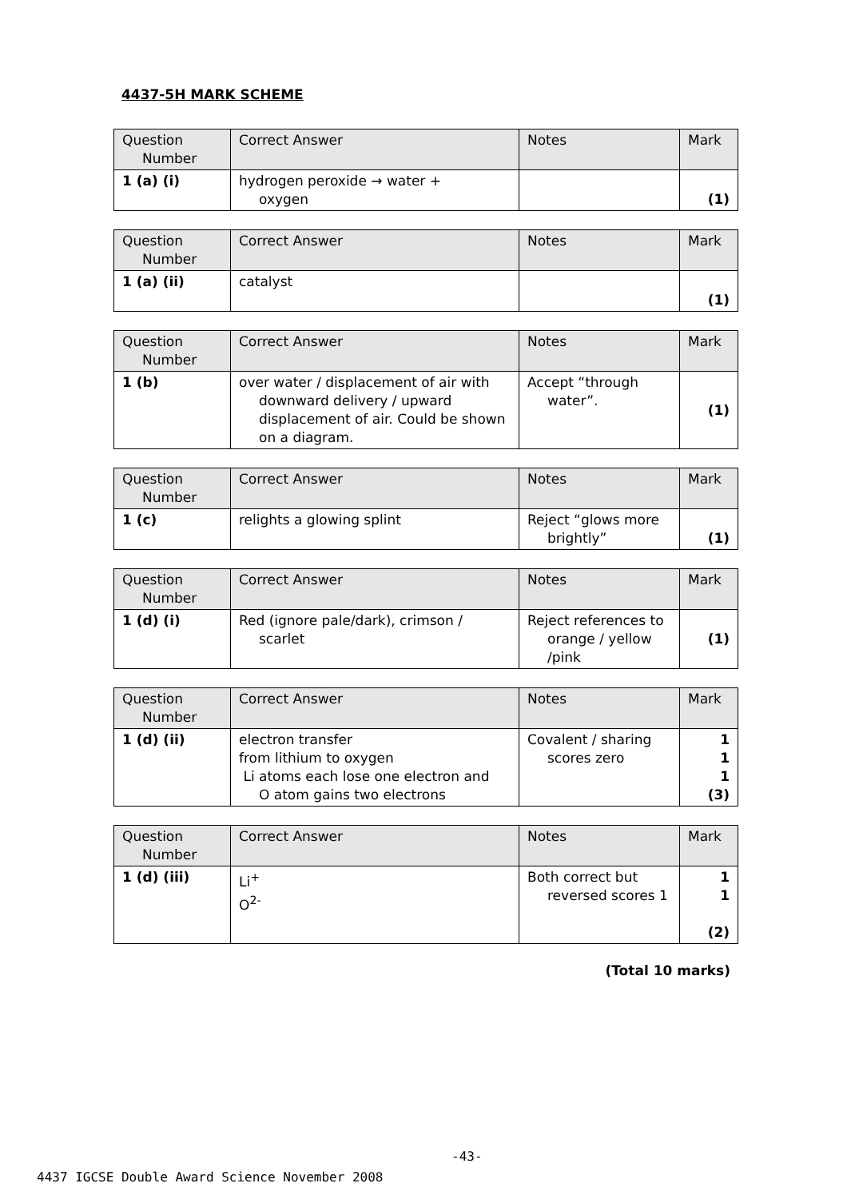4437-5H MARK SCHEME
| Question Number | Correct Answer | Notes | Mark |
| 1 (a) (i) | hydrogen peroxide → water + oxygen | | (1) |
| Question Number | Correct Answer | Notes | Mark |
| 1 (a) (ii) | catalyst | | (1) |
| Question Number | Correct Answer | Notes | Mark |
| 1 (b) | over water / displacement of air with downward delivery / upward displacement of air. Could be shown on a diagram. | Accept “through water”. | (1) |
| Question Number | Correct Answer | Notes | Mark |
| 1 (c) | relights a glowing splint | Reject “glows more brightly” | (1) |
| Question Number | Correct Answer | Notes | Mark |
| 1 (d) (i) | Red (ignore pale/dark), crimson / scarlet | Reject references to orange / yellow /pink | (1) |
| Question Number | Correct Answer | Notes | Mark |
| 1 (d) (ii) | electron transfer from lithium to oxygen Li atoms each lose one electron and O atom gains two electrons | Covalent / sharing scores zero | 1 1 1 (3) |
| Question Number | Correct Answer | Notes | Mark |
| 1 (d) (iii) | Li<sup>+</sup> O<sup>2-</sup> | Both correct but reversed scores 1 | 1 1 (2) |
(Total 10 marks)
-43-
4437 IGCSE Double Award Science November 2008